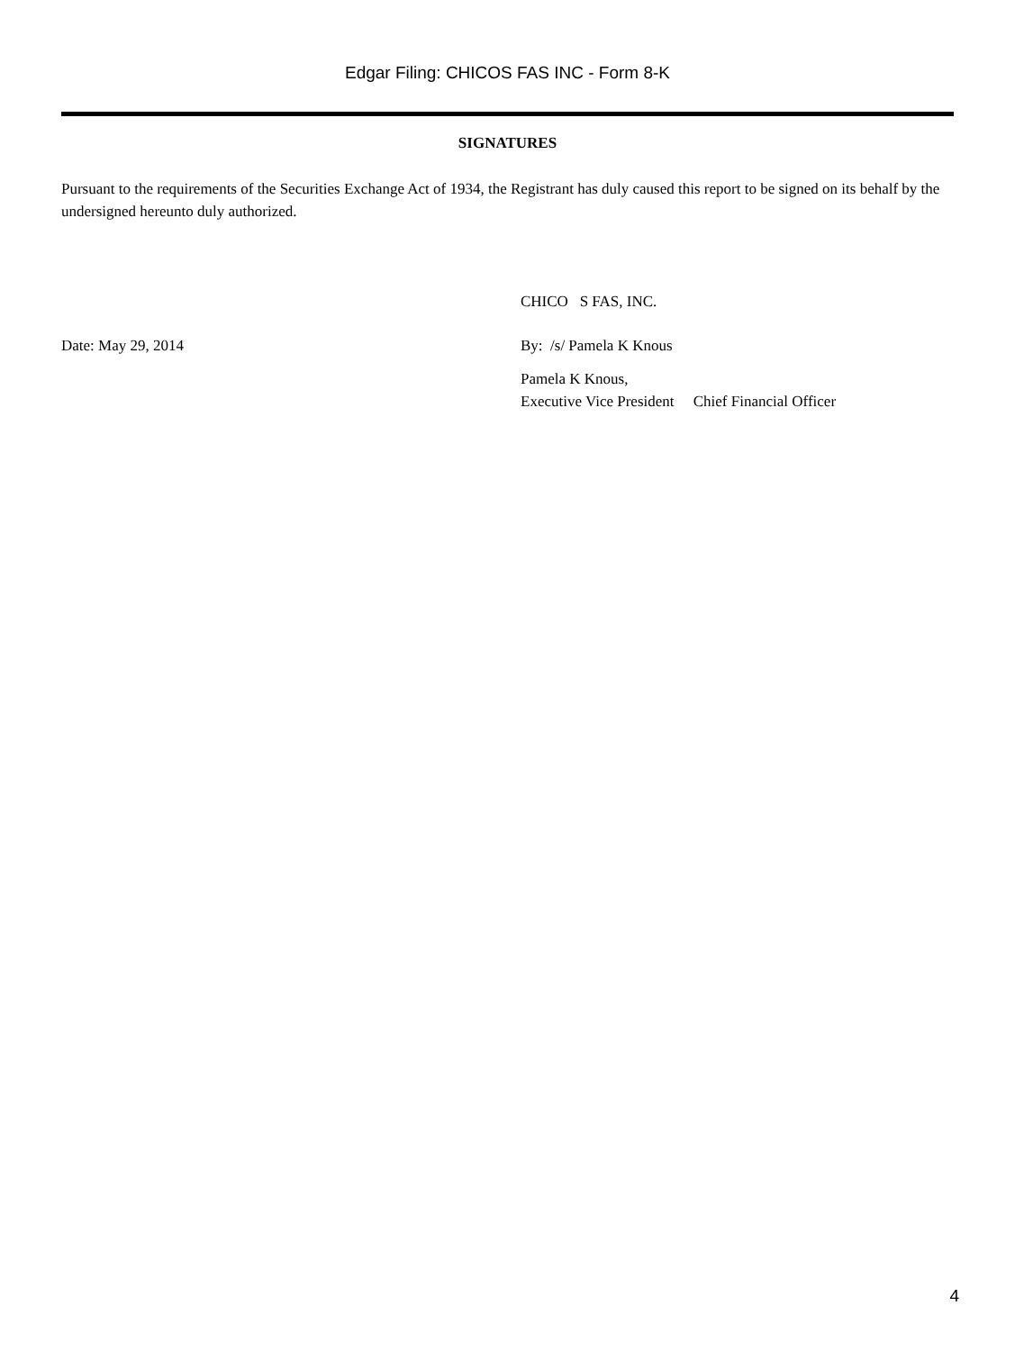Edgar Filing: CHICOS FAS INC - Form 8-K
SIGNATURES
Pursuant to the requirements of the Securities Exchange Act of 1934, the Registrant has duly caused this report to be signed on its behalf by the undersigned hereunto duly authorized.
CHICO S FAS, INC.
Date: May 29, 2014 By: /s/ Pamela K Knous
Pamela K Knous,
Executive Vice President Chief Financial Officer
4